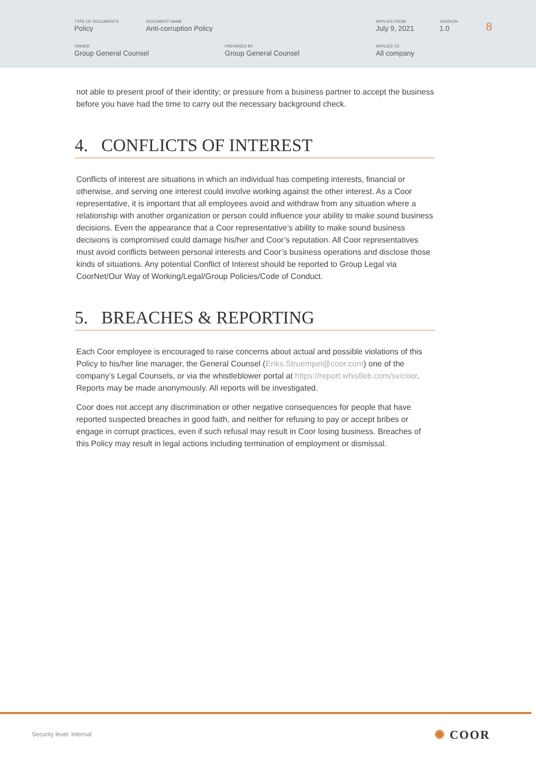| TYPE OF DOCUMENTS Policy | DOCUMENT NAME Anti-corruption Policy | APPLIES FROM July 9, 2021 | VERSION 1.0 |
| OWNER Group General Counsel | PREPARED BY Group General Counsel | APPLIES TO All company |
8
not able to present proof of their identity; or pressure from a business partner to accept the business before you have had the time to carry out the necessary background check.
4. CONFLICTS OF INTEREST
Conflicts of interest are situations in which an individual has competing interests, financial or otherwise, and serving one interest could involve working against the other interest. As a Coor representative, it is important that all employees avoid and withdraw from any situation where a relationship with another organization or person could influence your ability to make sound business decisions. Even the appearance that a Coor representative’s ability to make sound business decisions is compromised could damage his/her and Coor’s reputation. All Coor representatives must avoid conflicts between personal interests and Coor’s business operations and disclose those kinds of situations. Any potential Conflict of Interest should be reported to Group Legal via CoorNet/Our Way of Working/Legal/Group Policies/Code of Conduct.
5. BREACHES & REPORTING
Each Coor employee is encouraged to raise concerns about actual and possible violations of this Policy to his/her line manager, the General Counsel (Eriks.Struempel@coor.com) one of the company’s Legal Counsels, or via the whistleblower portal at https://report.whistleb.com/sv/coor. Reports may be made anonymously. All reports will be investigated.
Coor does not accept any discrimination or other negative consequences for people that have reported suspected breaches in good faith, and neither for refusing to pay or accept bribes or engage in corrupt practices, even if such refusal may result in Coor losing business. Breaches of this Policy may result in legal actions including termination of employment or dismissal.
Security level: Internal ✺ COOR